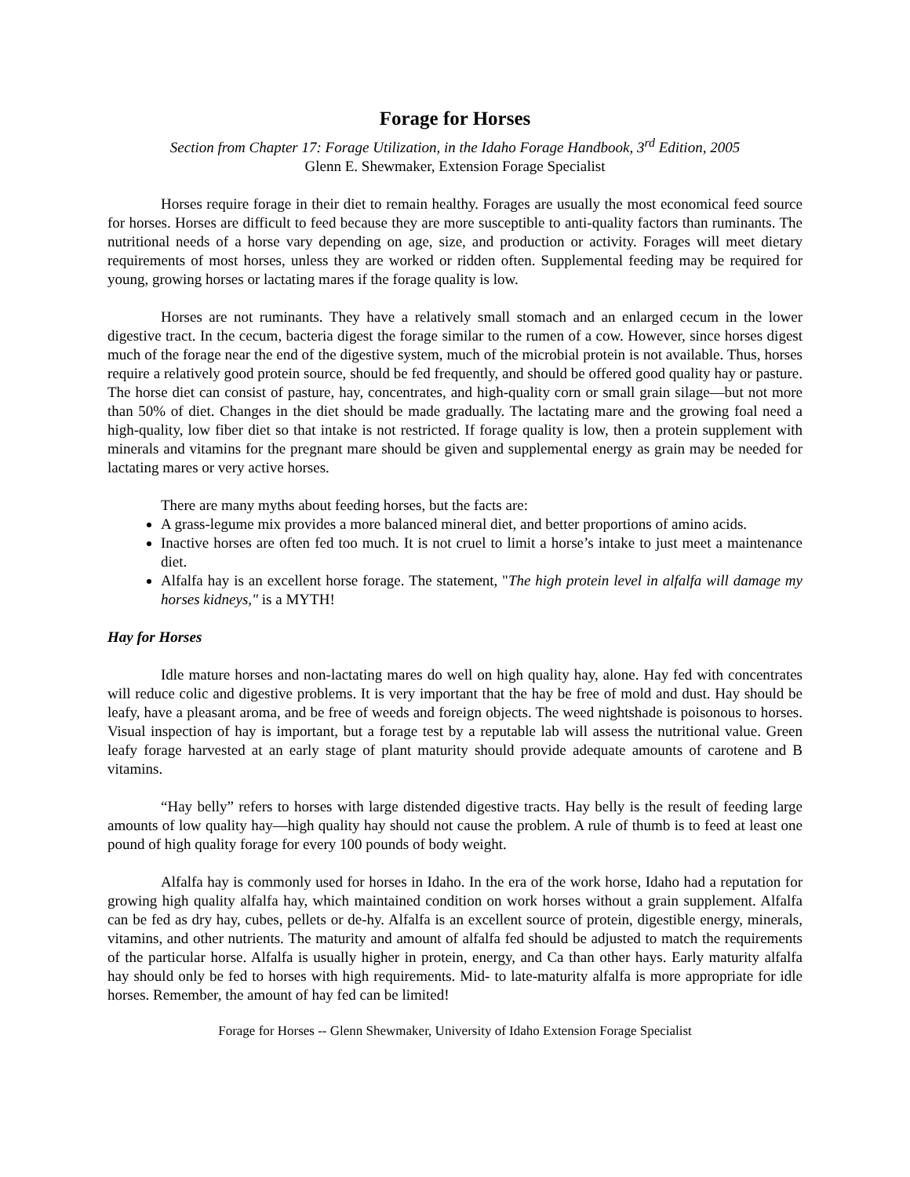Forage for Horses
Section from Chapter 17: Forage Utilization, in the Idaho Forage Handbook, 3<sup>rd</sup> Edition, 2005
Glenn E. Shewmaker, Extension Forage Specialist
Horses require forage in their diet to remain healthy. Forages are usually the most economical feed source for horses. Horses are difficult to feed because they are more susceptible to anti-quality factors than ruminants. The nutritional needs of a horse vary depending on age, size, and production or activity. Forages will meet dietary requirements of most horses, unless they are worked or ridden often. Supplemental feeding may be required for young, growing horses or lactating mares if the forage quality is low.
Horses are not ruminants. They have a relatively small stomach and an enlarged cecum in the lower digestive tract. In the cecum, bacteria digest the forage similar to the rumen of a cow. However, since horses digest much of the forage near the end of the digestive system, much of the microbial protein is not available. Thus, horses require a relatively good protein source, should be fed frequently, and should be offered good quality hay or pasture. The horse diet can consist of pasture, hay, concentrates, and high-quality corn or small grain silage—but not more than 50% of diet. Changes in the diet should be made gradually. The lactating mare and the growing foal need a high-quality, low fiber diet so that intake is not restricted. If forage quality is low, then a protein supplement with minerals and vitamins for the pregnant mare should be given and supplemental energy as grain may be needed for lactating mares or very active horses.
There are many myths about feeding horses, but the facts are:
A grass-legume mix provides a more balanced mineral diet, and better proportions of amino acids.
Inactive horses are often fed too much. It is not cruel to limit a horse’s intake to just meet a maintenance diet.
Alfalfa hay is an excellent horse forage. The statement, "The high protein level in alfalfa will damage my horses kidneys," is a MYTH!
Hay for Horses
Idle mature horses and non-lactating mares do well on high quality hay, alone. Hay fed with concentrates will reduce colic and digestive problems. It is very important that the hay be free of mold and dust. Hay should be leafy, have a pleasant aroma, and be free of weeds and foreign objects. The weed nightshade is poisonous to horses. Visual inspection of hay is important, but a forage test by a reputable lab will assess the nutritional value. Green leafy forage harvested at an early stage of plant maturity should provide adequate amounts of carotene and B vitamins.
“Hay belly” refers to horses with large distended digestive tracts. Hay belly is the result of feeding large amounts of low quality hay—high quality hay should not cause the problem. A rule of thumb is to feed at least one pound of high quality forage for every 100 pounds of body weight.
Alfalfa hay is commonly used for horses in Idaho. In the era of the work horse, Idaho had a reputation for growing high quality alfalfa hay, which maintained condition on work horses without a grain supplement. Alfalfa can be fed as dry hay, cubes, pellets or de-hy. Alfalfa is an excellent source of protein, digestible energy, minerals, vitamins, and other nutrients. The maturity and amount of alfalfa fed should be adjusted to match the requirements of the particular horse. Alfalfa is usually higher in protein, energy, and Ca than other hays. Early maturity alfalfa hay should only be fed to horses with high requirements. Mid- to late-maturity alfalfa is more appropriate for idle horses. Remember, the amount of hay fed can be limited!
Forage for Horses -- Glenn Shewmaker, University of Idaho Extension Forage Specialist